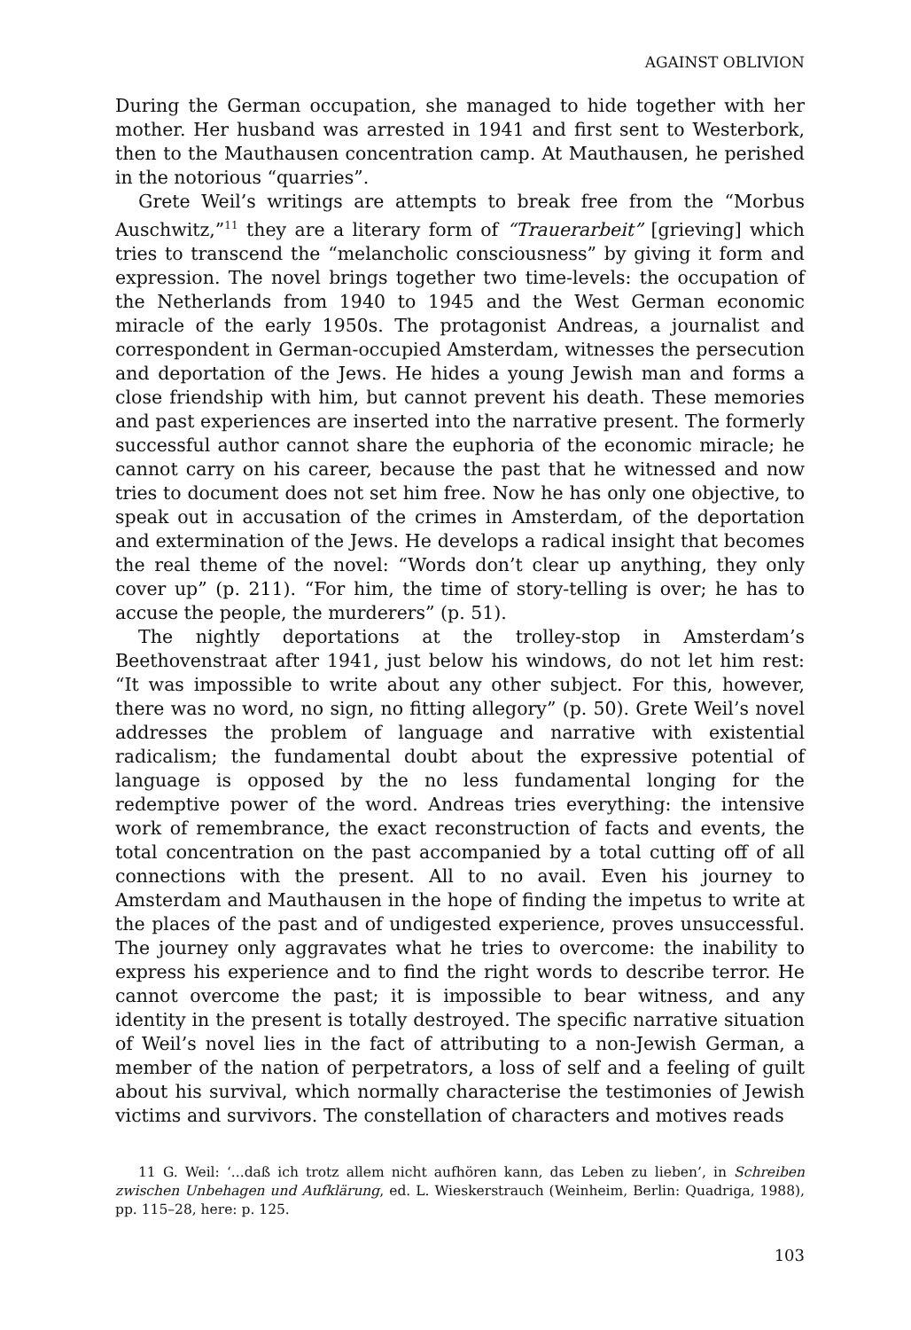AGAINST OBLIVION
During the German occupation, she managed to hide together with her mother. Her husband was arrested in 1941 and first sent to Westerbork, then to the Mauthausen concentration camp. At Mauthausen, he perished in the notorious “quarries”.
Grete Weil’s writings are attempts to break free from the “Morbus Auschwitz,”<sup>11</sup> they are a literary form of “Trauerarbeit” [grieving] which tries to transcend the “melancholic consciousness” by giving it form and expression. The novel brings together two time-levels: the occupation of the Netherlands from 1940 to 1945 and the West German economic miracle of the early 1950s. The protagonist Andreas, a journalist and correspondent in German-occupied Amsterdam, witnesses the persecution and deportation of the Jews. He hides a young Jewish man and forms a close friendship with him, but cannot prevent his death. These memories and past experiences are inserted into the narrative present. The formerly successful author cannot share the euphoria of the economic miracle; he cannot carry on his career, because the past that he witnessed and now tries to document does not set him free. Now he has only one objective, to speak out in accusation of the crimes in Amsterdam, of the deportation and extermination of the Jews. He develops a radical insight that becomes the real theme of the novel: “Words don’t clear up anything, they only cover up” (p. 211). “For him, the time of story-telling is over; he has to accuse the people, the murderers” (p. 51).
The nightly deportations at the trolley-stop in Amsterdam’s Beethovenstraat after 1941, just below his windows, do not let him rest: “It was impossible to write about any other subject. For this, however, there was no word, no sign, no fitting allegory” (p. 50). Grete Weil’s novel addresses the problem of language and narrative with existential radicalism; the fundamental doubt about the expressive potential of language is opposed by the no less fundamental longing for the redemptive power of the word. Andreas tries everything: the intensive work of remembrance, the exact reconstruction of facts and events, the total concentration on the past accompanied by a total cutting off of all connections with the present. All to no avail. Even his journey to Amsterdam and Mauthausen in the hope of finding the impetus to write at the places of the past and of undigested experience, proves unsuccessful. The journey only aggravates what he tries to overcome: the inability to express his experience and to find the right words to describe terror. He cannot overcome the past; it is impossible to bear witness, and any identity in the present is totally destroyed. The specific narrative situation of Weil’s novel lies in the fact of attributing to a non-Jewish German, a member of the nation of perpetrators, a loss of self and a feeling of guilt about his survival, which normally characterise the testimonies of Jewish victims and survivors. The constellation of characters and motives reads
11 G. Weil: ‘...daß ich trotz allem nicht aufhören kann, das Leben zu lieben’, in Schreiben zwischen Unbehagen und Aufklärung, ed. L. Wieskerstrauch (Weinheim, Berlin: Quadriga, 1988), pp. 115–28, here: p. 125.
103